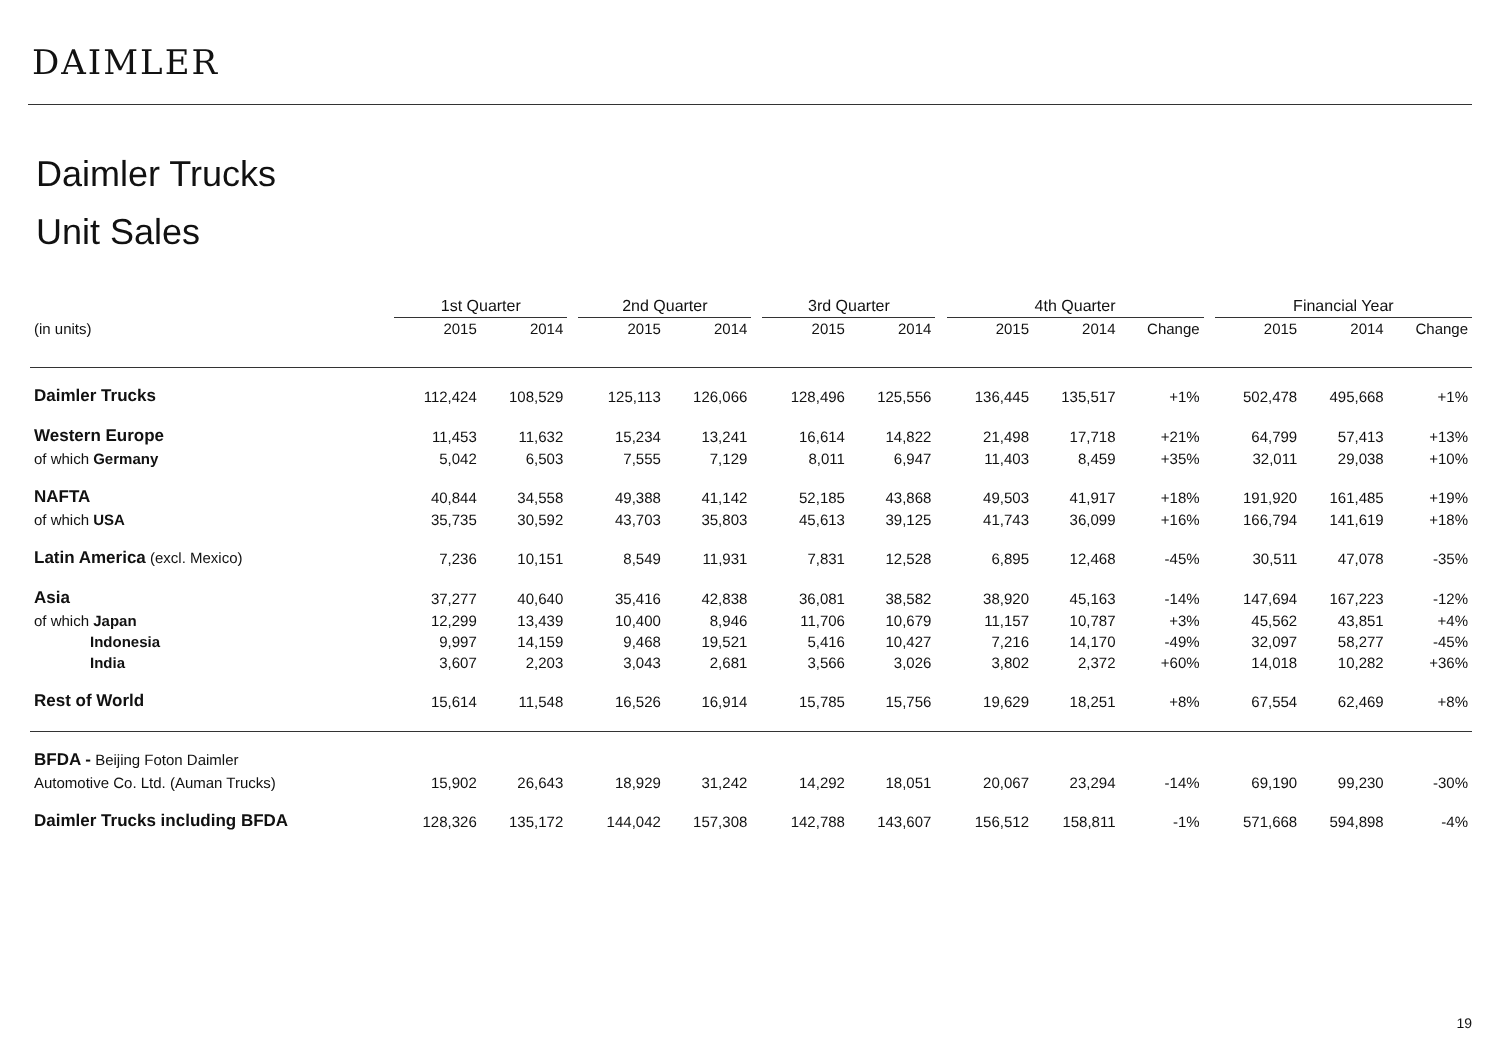DAIMLER
Daimler Trucks
Unit Sales
| | 1st Quarter | | | 2nd Quarter | | | 3rd Quarter | | | 4th Quarter | | | | Financial Year | | |
| --- | --- | --- | --- | --- | --- | --- | --- | --- | --- | --- | --- | --- | --- | --- | --- | --- |
| (in units) | 2015 | 2014 | | 2015 | 2014 | | 2015 | 2014 | | 2015 | 2014 | Change | | 2015 | 2014 | Change |
| Daimler Trucks | 112,424 | 108,529 | | 125,113 | 126,066 | | 128,496 | 125,556 | | 136,445 | 135,517 | +1% | | 502,478 | 495,668 | +1% |
| Western Europe | 11,453 | 11,632 | | 15,234 | 13,241 | | 16,614 | 14,822 | | 21,498 | 17,718 | +21% | | 64,799 | 57,413 | +13% |
| of which Germany | 5,042 | 6,503 | | 7,555 | 7,129 | | 8,011 | 6,947 | | 11,403 | 8,459 | +35% | | 32,011 | 29,038 | +10% |
| NAFTA | 40,844 | 34,558 | | 49,388 | 41,142 | | 52,185 | 43,868 | | 49,503 | 41,917 | +18% | | 191,920 | 161,485 | +19% |
| of which USA | 35,735 | 30,592 | | 43,703 | 35,803 | | 45,613 | 39,125 | | 41,743 | 36,099 | +16% | | 166,794 | 141,619 | +18% |
| Latin America (excl. Mexico) | 7,236 | 10,151 | | 8,549 | 11,931 | | 7,831 | 12,528 | | 6,895 | 12,468 | -45% | | 30,511 | 47,078 | -35% |
| Asia | 37,277 | 40,640 | | 35,416 | 42,838 | | 36,081 | 38,582 | | 38,920 | 45,163 | -14% | | 147,694 | 167,223 | -12% |
| of which Japan | 12,299 | 13,439 | | 10,400 | 8,946 | | 11,706 | 10,679 | | 11,157 | 10,787 | +3% | | 45,562 | 43,851 | +4% |
| Indonesia | 9,997 | 14,159 | | 9,468 | 19,521 | | 5,416 | 10,427 | | 7,216 | 14,170 | -49% | | 32,097 | 58,277 | -45% |
| India | 3,607 | 2,203 | | 3,043 | 2,681 | | 3,566 | 3,026 | | 3,802 | 2,372 | +60% | | 14,018 | 10,282 | +36% |
| Rest of World | 15,614 | 11,548 | | 16,526 | 16,914 | | 15,785 | 15,756 | | 19,629 | 18,251 | +8% | | 67,554 | 62,469 | +8% |
| BFDA - Beijing Foton Daimler | | | | | | | | | | | | | | | | |
| Automotive Co. Ltd. (Auman Trucks) | 15,902 | 26,643 | | 18,929 | 31,242 | | 14,292 | 18,051 | | 20,067 | 23,294 | -14% | | 69,190 | 99,230 | -30% |
| Daimler Trucks including BFDA | 128,326 | 135,172 | | 144,042 | 157,308 | | 142,788 | 143,607 | | 156,512 | 158,811 | -1% | | 571,668 | 594,898 | -4% |
19